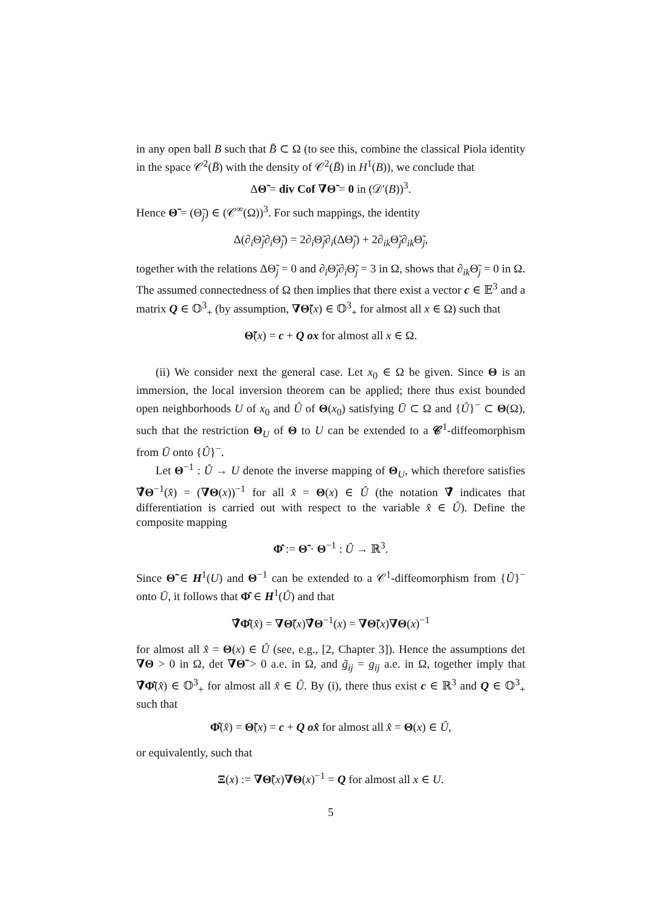in any open ball B such that B̄ ⊂ Ω (to see this, combine the classical Piola identity in the space 𝒞<sup>2</sup>(B̄) with the density of 𝒞<sup>2</sup>(B̄) in H<sup>1</sup>(B)), we conclude that
ΔΘ̃ = div Cof ∇Θ̃ = 0 in (𝒟′(B))<sup>3</sup>.
Hence Θ̃ = (Θ̃<sub>j</sub>) ∈ (𝒞<sup>∞</sup>(Ω))<sup>3</sup>. For such mappings, the identity
Δ(∂<sub>i</sub>Θ̃<sub>j</sub>∂<sub>i</sub>Θ̃<sub>j</sub>) = 2∂<sub>i</sub>Θ̃<sub>j</sub>∂<sub>i</sub>(ΔΘ̃<sub>j</sub>) + 2∂<sub>ik</sub>Θ̃<sub>j</sub>∂<sub>ik</sub>Θ̃<sub>j</sub>,
together with the relations ΔΘ̃<sub>j</sub> = 0 and ∂<sub>i</sub>Θ̃<sub>j</sub>∂<sub>i</sub>Θ̃<sub>j</sub> = 3 in Ω, shows that ∂<sub>ik</sub>Θ̃<sub>j</sub> = 0 in Ω. The assumed connectedness of Ω then implies that there exist a vector c ∈ 𝔼<sup>3</sup> and a matrix Q ∈ 𝕆<sup>3</sup><sub>+</sub> (by assumption, ∇Θ̃(x) ∈ 𝕆<sup>3</sup><sub>+</sub> for almost all x ∈ Ω) such that
Θ̃(x) = c + Q ox for almost all x ∈ Ω.
(ii) We consider next the general case. Let x<sub>0</sub> ∈ Ω be given. Since Θ is an immersion, the local inversion theorem can be applied; there thus exist bounded open neighborhoods U of x<sub>0</sub> and Û of Θ(x<sub>0</sub>) satisfying Ū ⊂ Ω and {Û}<sup>−</sup> ⊂ Θ(Ω), such that the restriction Θ<sub>U</sub> of Θ to U can be extended to a 𝒞<sup>1</sup>-diffeomorphism from Ū onto {Û}<sup>−</sup>.
Let Θ<sup>−1</sup> : Û → U denote the inverse mapping of Θ<sub>U</sub>, which therefore satisfies ∇̂Θ<sup>−1</sup>(x̂) = (∇Θ(x))<sup>−1</sup> for all x̂ = Θ(x) ∈ Û (the notation ∇̂ indicates that differentiation is carried out with respect to the variable x̂ ∈ Û). Define the composite mapping
Φ̂ := Θ̃ · Θ<sup>−1</sup> : Û → ℝ<sup>3</sup>.
Since Θ̃ ∈ H<sup>1</sup>(U) and Θ<sup>−1</sup> can be extended to a 𝒞<sup>1</sup>-diffeomorphism from {Û}<sup>−</sup> onto Ū, it follows that Φ̂ ∈ H<sup>1</sup>(Û) and that
∇̂Φ̂(x̂) = ∇Θ̃(x)∇̂Θ<sup>−1</sup>(x) = ∇Θ̃(x)∇Θ(x)<sup>−1</sup>
for almost all x̂ = Θ(x) ∈ Û (see, e.g., [2, Chapter 3]). Hence the assumptions det ∇Θ > 0 in Ω, det ∇Θ̃ > 0 a.e. in Ω, and g̃<sub>ij</sub> = g<sub>ij</sub> a.e. in Ω, together imply that ∇̂Φ̂(x̂) ∈ 𝕆<sup>3</sup><sub>+</sub> for almost all x̂ ∈ Û. By (i), there thus exist c ∈ ℝ<sup>3</sup> and Q ∈ 𝕆<sup>3</sup><sub>+</sub> such that
Φ̂(x̂) = Θ̃(x) = c + Q ox̂ for almost all x̂ = Θ(x) ∈ Û,
or equivalently, such that
Ξ(x) := ∇Θ̃(x)∇Θ(x)<sup>−1</sup> = Q for almost all x ∈ U.
5